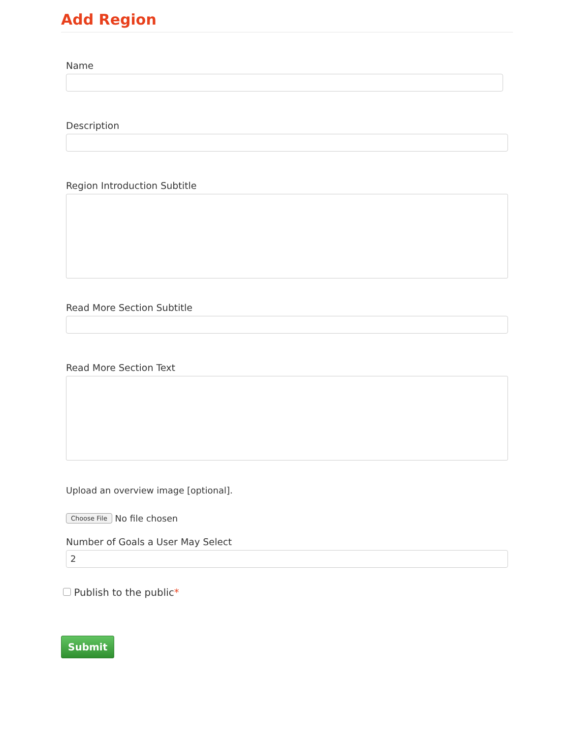Add Region
Name
Description
Region Introduction Subtitle
Read More Section Subtitle
Read More Section Text
Upload an overview image [optional].
Choose File No file chosen
Number of Goals a User May Select
2
Publish to the public*
Submit